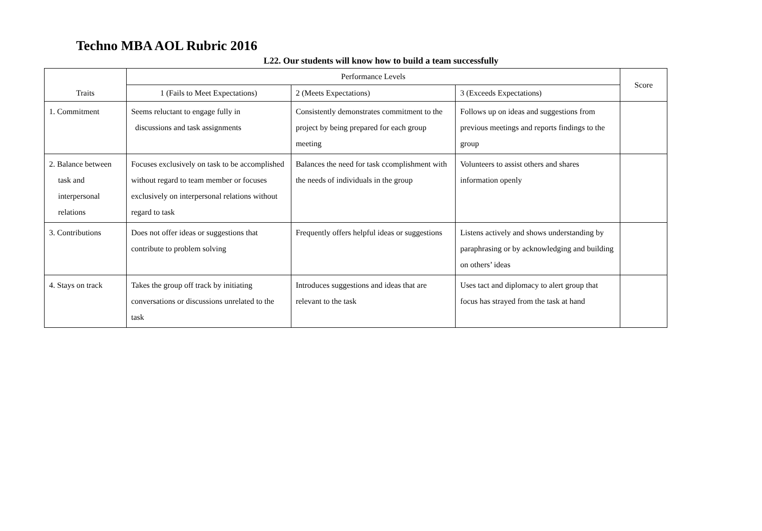Techno MBA AOL Rubric 2016
L22. Our students will know how to build a team successfully
| Traits | Performance Levels | | | Score |
| --- | --- | --- | --- | --- |
| | 1 (Fails to Meet Expectations) | 2 (Meets Expectations) | 3 (Exceeds Expectations) | |
| 1. Commitment | Seems reluctant to engage fully in discussions and task assignments | Consistently demonstrates commitment to the project by being prepared for each group meeting | Follows up on ideas and suggestions from previous meetings and reports findings to the group | |
| 2. Balance between task and interpersonal relations | Focuses exclusively on task to be accomplished without regard to team member or focuses exclusively on interpersonal relations without regard to task | Balances the need for task ccomplishment with the needs of individuals in the group | Volunteers to assist others and shares information openly | |
| 3. Contributions | Does not offer ideas or suggestions that contribute to problem solving | Frequently offers helpful ideas or suggestions | Listens actively and shows understanding by paraphrasing or by acknowledging and building on others’ ideas | |
| 4. Stays on track | Takes the group off track by initiating conversations or discussions unrelated to the task | Introduces suggestions and ideas that are relevant to the task | Uses tact and diplomacy to alert group that focus has strayed from the task at hand | |